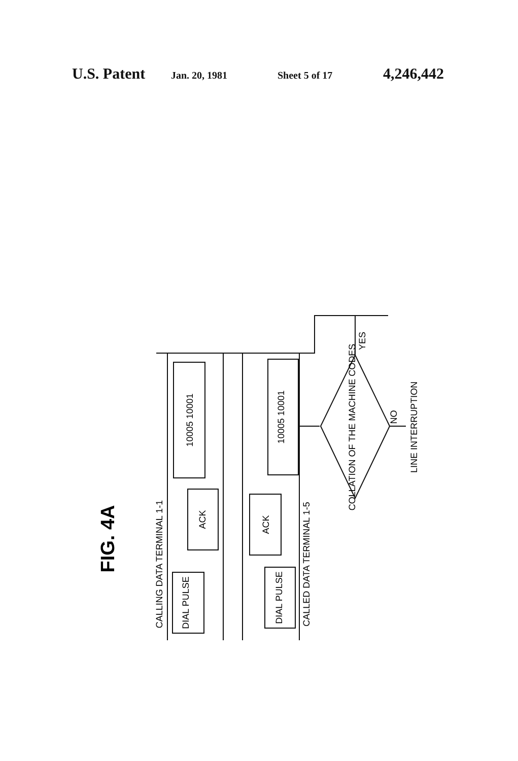U.S. Patent Jan. 20, 1981 Sheet 5 of 17 4,246,442
10005 10001
10005 10001
ACK
ACK
DIAL PULSE
DIAL PULSE
CALLING DATA TERMINAL 1-1
CALLED DATA TERMINAL 1-5
COLLATION OF THE MACHINE CODES
YES
NO
LINE INTERRUPTION
FIG. 4A